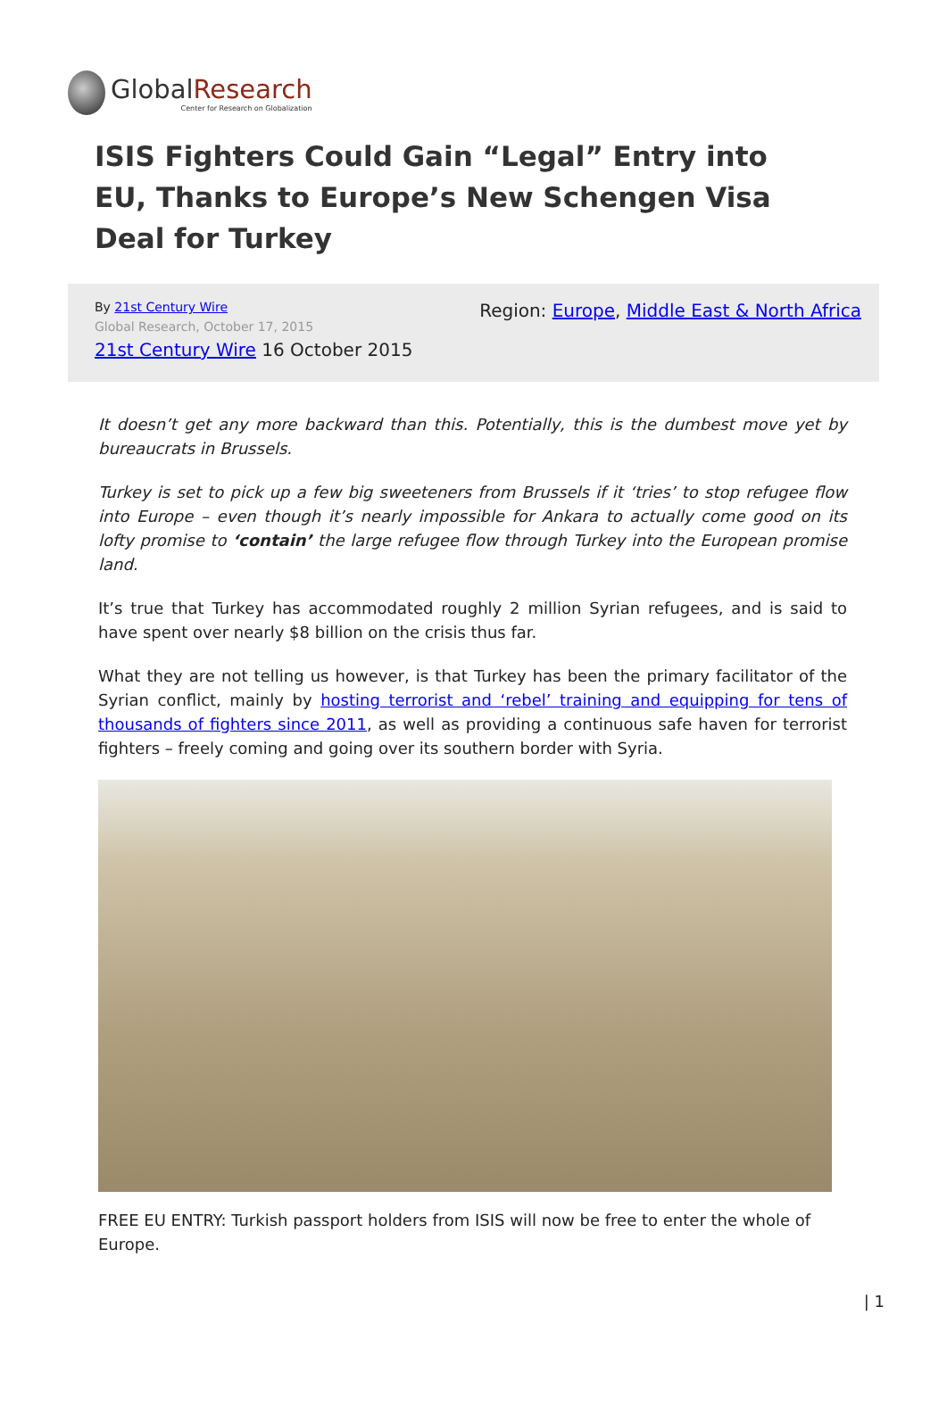GlobalResearch
Center for Research on Globalization
ISIS Fighters Could Gain “Legal” Entry into EU, Thanks to Europe’s New Schengen Visa Deal for Turkey
By 21st Century Wire
Global Research, October 17, 2015
21st Century Wire 16 October 2015
Region: Europe, Middle East & North Africa
It doesn’t get any more backward than this. Potentially, this is the dumbest move yet by bureaucrats in Brussels.
Turkey is set to pick up a few big sweeteners from Brussels if it ‘tries’ to stop refugee flow into Europe – even though it’s nearly impossible for Ankara to actually come good on its lofty promise to ‘contain’ the large refugee flow through Turkey into the European promise land.
It’s true that Turkey has accommodated roughly 2 million Syrian refugees, and is said to have spent over nearly $8 billion on the crisis thus far.
What they are not telling us however, is that Turkey has been the primary facilitator of the Syrian conflict, mainly by hosting terrorist and ‘rebel’ training and equipping for tens of thousands of fighters since 2011, as well as providing a continuous safe haven for terrorist fighters – freely coming and going over its southern border with Syria.
FREE EU ENTRY: Turkish passport holders from ISIS will now be free to enter the whole of Europe.
| 1